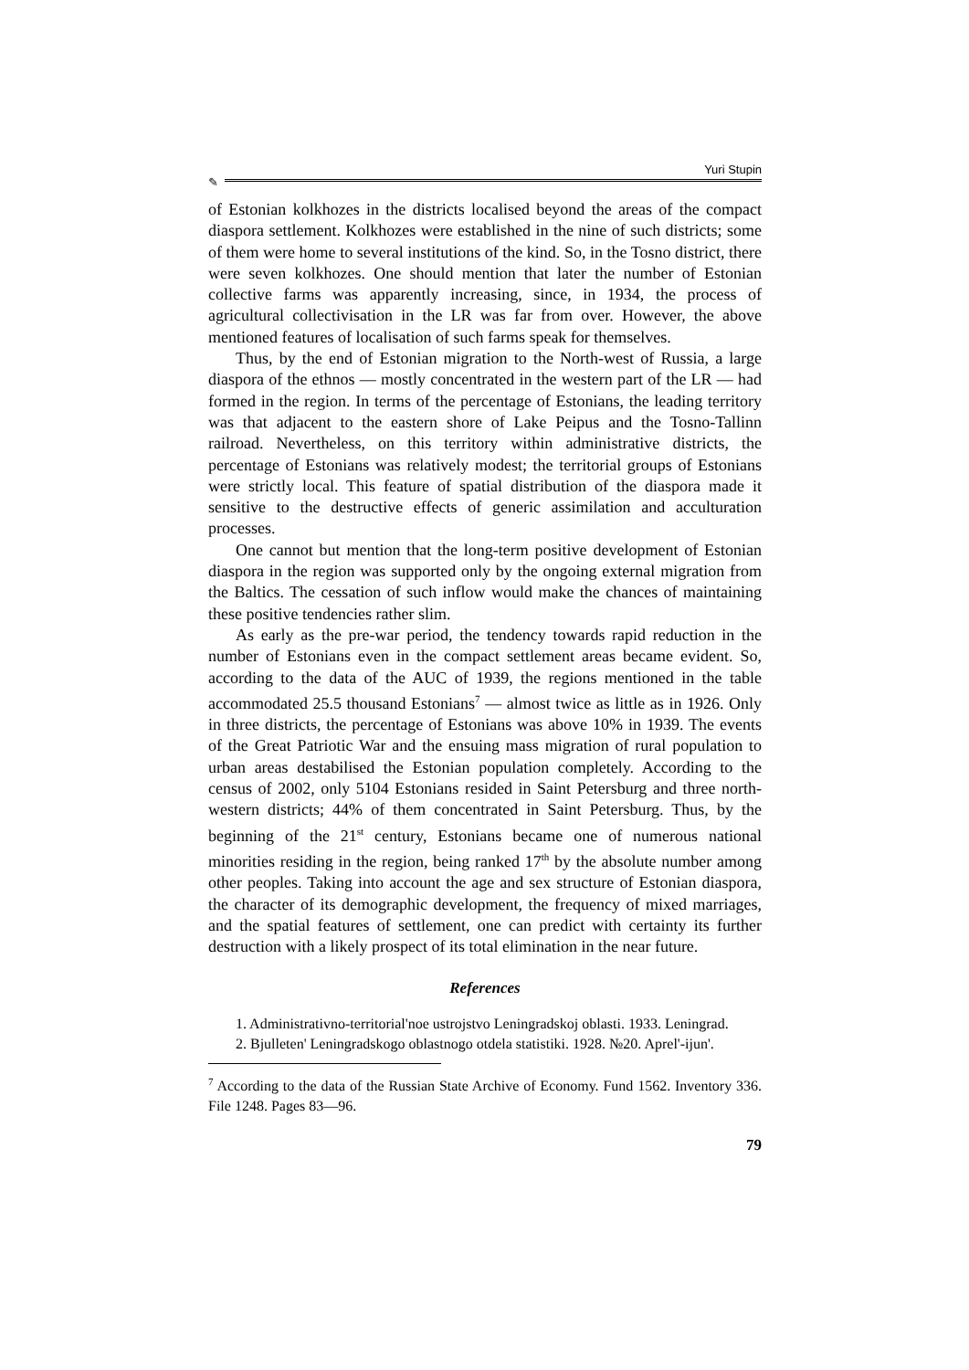Yuri Stupin
✎
of Estonian kolkhozes in the districts localised beyond the areas of the compact diaspora settlement. Kolkhozes were established in the nine of such districts; some of them were home to several institutions of the kind. So, in the Tosno district, there were seven kolkhozes. One should mention that later the number of Estonian collective farms was apparently increasing, since, in 1934, the process of agricultural collectivisation in the LR was far from over. However, the above mentioned features of localisation of such farms speak for themselves.
Thus, by the end of Estonian migration to the North-west of Russia, a large diaspora of the ethnos — mostly concentrated in the western part of the LR — had formed in the region. In terms of the percentage of Estonians, the leading territory was that adjacent to the eastern shore of Lake Peipus and the Tosno-Tallinn railroad. Nevertheless, on this territory within administrative districts, the percentage of Estonians was relatively modest; the territorial groups of Estonians were strictly local. This feature of spatial distribution of the diaspora made it sensitive to the destructive effects of generic assimilation and acculturation processes.
One cannot but mention that the long-term positive development of Estonian diaspora in the region was supported only by the ongoing external migration from the Baltics. The cessation of such inflow would make the chances of maintaining these positive tendencies rather slim.
As early as the pre-war period, the tendency towards rapid reduction in the number of Estonians even in the compact settlement areas became evident. So, according to the data of the AUC of 1939, the regions mentioned in the table accommodated 25.5 thousand Estonians<sup>7</sup> — almost twice as little as in 1926. Only in three districts, the percentage of Estonians was above 10% in 1939. The events of the Great Patriotic War and the ensuing mass migration of rural population to urban areas destabilised the Estonian population completely. According to the census of 2002, only 5104 Estonians resided in Saint Petersburg and three north-western districts; 44% of them concentrated in Saint Petersburg. Thus, by the beginning of the 21<sup>st</sup> century, Estonians became one of numerous national minorities residing in the region, being ranked 17<sup>th</sup> by the absolute number among other peoples. Taking into account the age and sex structure of Estonian diaspora, the character of its demographic development, the frequency of mixed marriages, and the spatial features of settlement, one can predict with certainty its further destruction with a likely prospect of its total elimination in the near future.
References
1. Administrativno-territorial'noe ustrojstvo Leningradskoj oblasti. 1933. Leningrad.
2. Bjulleten' Leningradskogo oblastnogo otdela statistiki. 1928. №20. Aprel'-ijun'.
<sup>7</sup> According to the data of the Russian State Archive of Economy. Fund 1562. Inventory 336. File 1248. Pages 83—96.
79